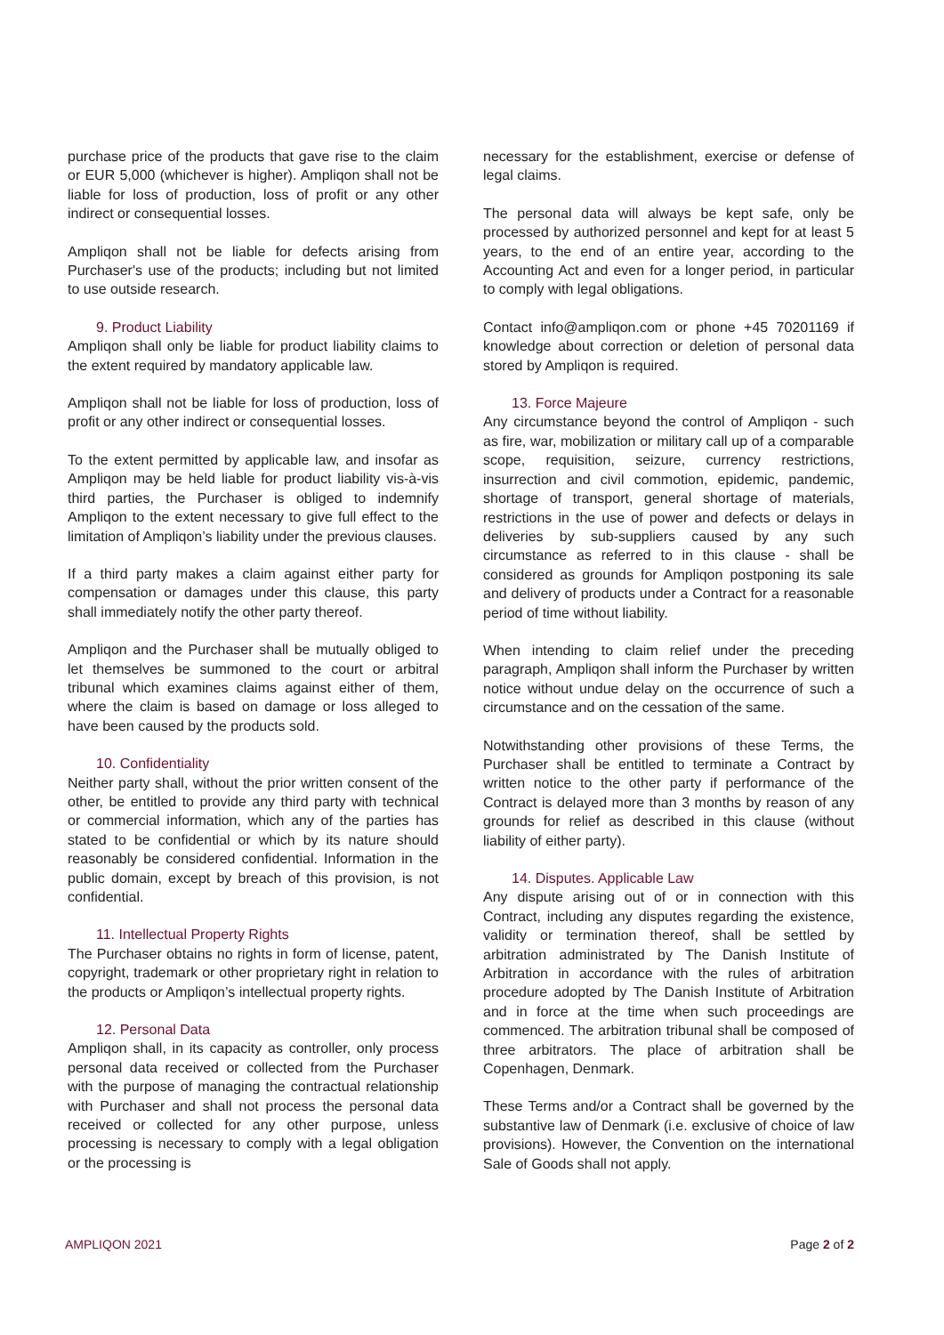purchase price of the products that gave rise to the claim or EUR 5,000 (whichever is higher). Ampliqon shall not be liable for loss of production, loss of profit or any other indirect or consequential losses.
Ampliqon shall not be liable for defects arising from Purchaser's use of the products; including but not limited to use outside research.
9. Product Liability
Ampliqon shall only be liable for product liability claims to the extent required by mandatory applicable law.
Ampliqon shall not be liable for loss of production, loss of profit or any other indirect or consequential losses.
To the extent permitted by applicable law, and insofar as Ampliqon may be held liable for product liability vis-à-vis third parties, the Purchaser is obliged to indemnify Ampliqon to the extent necessary to give full effect to the limitation of Ampliqon’s liability under the previous clauses.
If a third party makes a claim against either party for compensation or damages under this clause, this party shall immediately notify the other party thereof.
Ampliqon and the Purchaser shall be mutually obliged to let themselves be summoned to the court or arbitral tribunal which examines claims against either of them, where the claim is based on damage or loss alleged to have been caused by the products sold.
10. Confidentiality
Neither party shall, without the prior written consent of the other, be entitled to provide any third party with technical or commercial information, which any of the parties has stated to be confidential or which by its nature should reasonably be considered confidential. Information in the public domain, except by breach of this provision, is not confidential.
11. Intellectual Property Rights
The Purchaser obtains no rights in form of license, patent, copyright, trademark or other proprietary right in relation to the products or Ampliqon’s intellectual property rights.
12. Personal Data
Ampliqon shall, in its capacity as controller, only process personal data received or collected from the Purchaser with the purpose of managing the contractual relationship with Purchaser and shall not process the personal data received or collected for any other purpose, unless processing is necessary to comply with a legal obligation or the processing is
necessary for the establishment, exercise or defense of legal claims.
The personal data will always be kept safe, only be processed by authorized personnel and kept for at least 5 years, to the end of an entire year, according to the Accounting Act and even for a longer period, in particular to comply with legal obligations.
Contact info@ampliqon.com or phone +45 70201169 if knowledge about correction or deletion of personal data stored by Ampliqon is required.
13. Force Majeure
Any circumstance beyond the control of Ampliqon - such as fire, war, mobilization or military call up of a comparable scope, requisition, seizure, currency restrictions, insurrection and civil commotion, epidemic, pandemic, shortage of transport, general shortage of materials, restrictions in the use of power and defects or delays in deliveries by sub-suppliers caused by any such circumstance as referred to in this clause - shall be considered as grounds for Ampliqon postponing its sale and delivery of products under a Contract for a reasonable period of time without liability.
When intending to claim relief under the preceding paragraph, Ampliqon shall inform the Purchaser by written notice without undue delay on the occurrence of such a circumstance and on the cessation of the same.
Notwithstanding other provisions of these Terms, the Purchaser shall be entitled to terminate a Contract by written notice to the other party if performance of the Contract is delayed more than 3 months by reason of any grounds for relief as described in this clause (without liability of either party).
14. Disputes. Applicable Law
Any dispute arising out of or in connection with this Contract, including any disputes regarding the existence, validity or termination thereof, shall be settled by arbitration administrated by The Danish Institute of Arbitration in accordance with the rules of arbitration procedure adopted by The Danish Institute of Arbitration and in force at the time when such proceedings are commenced. The arbitration tribunal shall be composed of three arbitrators. The place of arbitration shall be Copenhagen, Denmark.
These Terms and/or a Contract shall be governed by the substantive law of Denmark (i.e. exclusive of choice of law provisions). However, the Convention on the international Sale of Goods shall not apply.
AMPLIQON 2021 Page 2 of 2